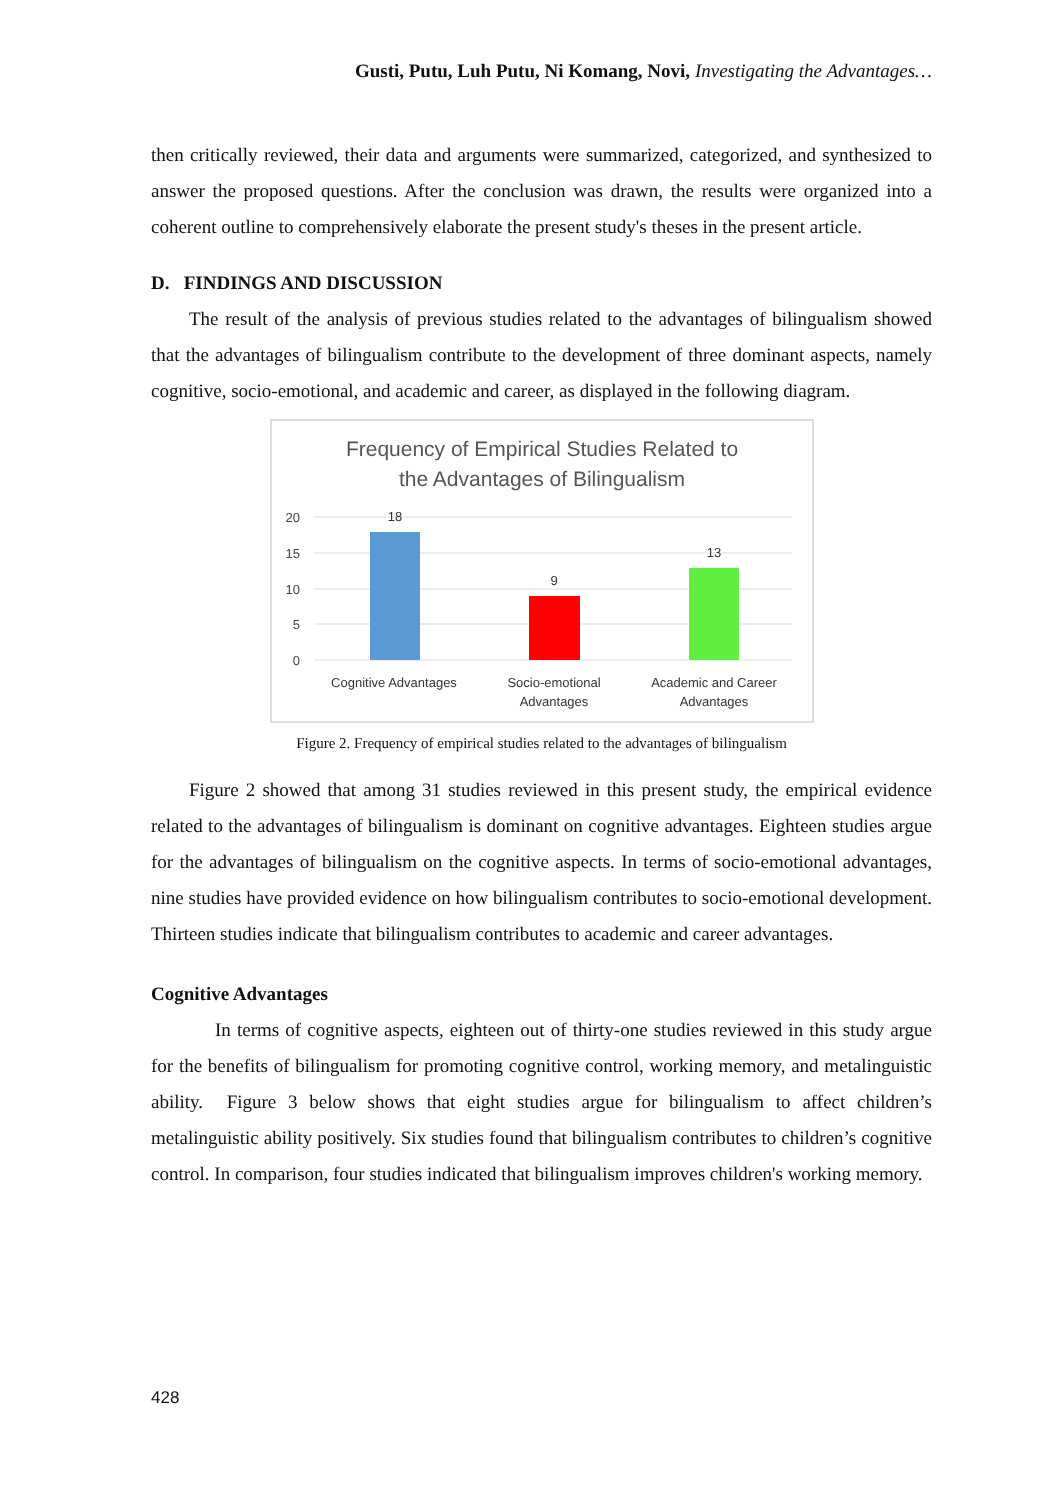Gusti, Putu, Luh Putu, Ni Komang, Novi, Investigating the Advantages…
then critically reviewed, their data and arguments were summarized, categorized, and synthesized to answer the proposed questions. After the conclusion was drawn, the results were organized into a coherent outline to comprehensively elaborate the present study's theses in the present article.
D. FINDINGS AND DISCUSSION
The result of the analysis of previous studies related to the advantages of bilingualism showed that the advantages of bilingualism contribute to the development of three dominant aspects, namely cognitive, socio-emotional, and academic and career, as displayed in the following diagram.
Frequency of Empirical Studies Related to
the Advantages of Bilingualism
20
15
10
5
0
18
9
13
Cognitive Advantages
Socio-emotional
Advantages
Academic and Career
Advantages
Figure 2. Frequency of empirical studies related to the advantages of bilingualism
Figure 2 showed that among 31 studies reviewed in this present study, the empirical evidence related to the advantages of bilingualism is dominant on cognitive advantages. Eighteen studies argue for the advantages of bilingualism on the cognitive aspects. In terms of socio-emotional advantages, nine studies have provided evidence on how bilingualism contributes to socio-emotional development. Thirteen studies indicate that bilingualism contributes to academic and career advantages.
Cognitive Advantages
In terms of cognitive aspects, eighteen out of thirty-one studies reviewed in this study argue for the benefits of bilingualism for promoting cognitive control, working memory, and metalinguistic ability. Figure 3 below shows that eight studies argue for bilingualism to affect children’s metalinguistic ability positively. Six studies found that bilingualism contributes to children’s cognitive control. In comparison, four studies indicated that bilingualism improves children's working memory.
428